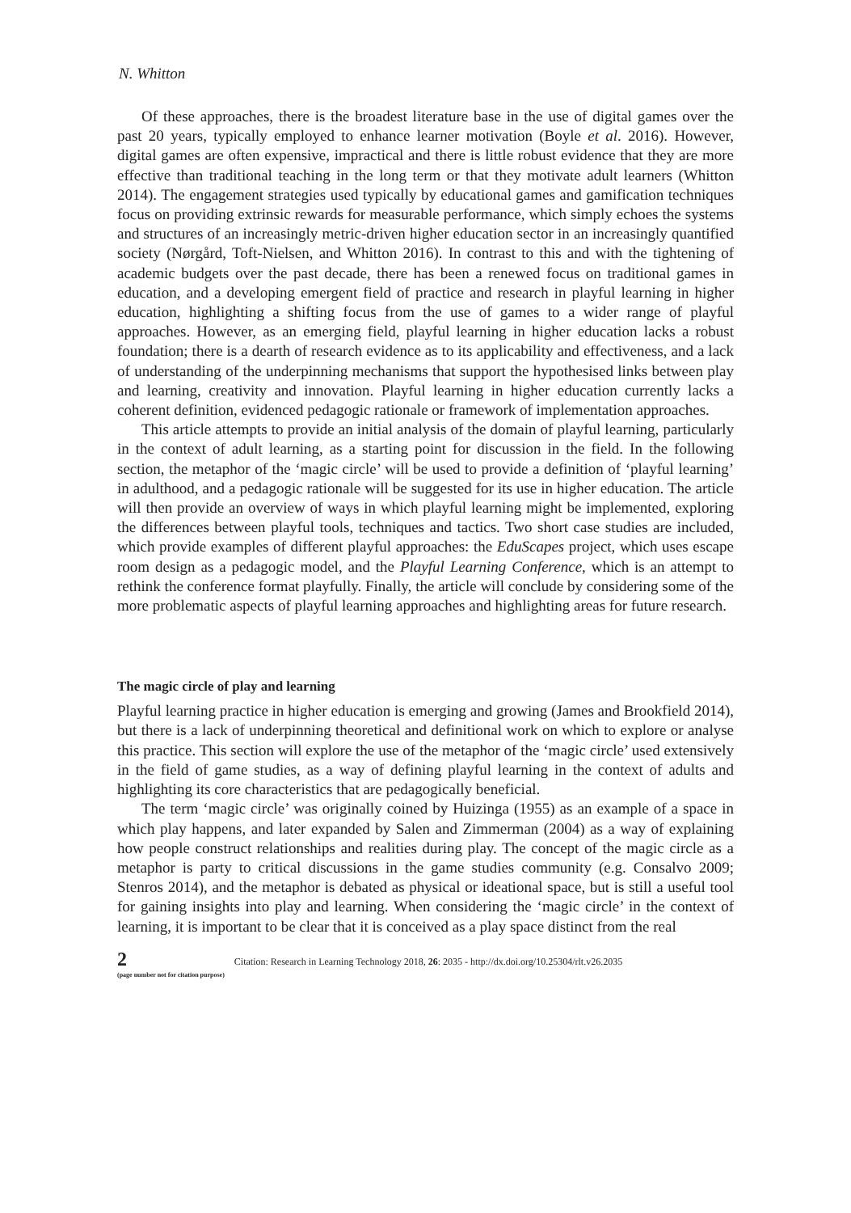N. Whitton
Of these approaches, there is the broadest literature base in the use of digital games over the past 20 years, typically employed to enhance learner motivation (Boyle et al. 2016). However, digital games are often expensive, impractical and there is little robust evidence that they are more effective than traditional teaching in the long term or that they motivate adult learners (Whitton 2014). The engagement strategies used typically by educational games and gamification techniques focus on providing extrinsic rewards for measurable performance, which simply echoes the systems and structures of an increasingly metric-driven higher education sector in an increasingly quantified society (Nørgård, Toft-Nielsen, and Whitton 2016). In contrast to this and with the tightening of academic budgets over the past decade, there has been a renewed focus on traditional games in education, and a developing emergent field of practice and research in playful learning in higher education, highlighting a shifting focus from the use of games to a wider range of playful approaches. However, as an emerging field, playful learning in higher education lacks a robust foundation; there is a dearth of research evidence as to its applicability and effectiveness, and a lack of understanding of the underpinning mechanisms that support the hypothesised links between play and learning, creativity and innovation. Playful learning in higher education currently lacks a coherent definition, evidenced pedagogic rationale or framework of implementation approaches.
This article attempts to provide an initial analysis of the domain of playful learning, particularly in the context of adult learning, as a starting point for discussion in the field. In the following section, the metaphor of the ‘magic circle’ will be used to provide a definition of ‘playful learning’ in adulthood, and a pedagogic rationale will be suggested for its use in higher education. The article will then provide an overview of ways in which playful learning might be implemented, exploring the differences between playful tools, techniques and tactics. Two short case studies are included, which provide examples of different playful approaches: the EduScapes project, which uses escape room design as a pedagogic model, and the Playful Learning Conference, which is an attempt to rethink the conference format playfully. Finally, the article will conclude by considering some of the more problematic aspects of playful learning approaches and highlighting areas for future research.
The magic circle of play and learning
Playful learning practice in higher education is emerging and growing (James and Brookfield 2014), but there is a lack of underpinning theoretical and definitional work on which to explore or analyse this practice. This section will explore the use of the metaphor of the ‘magic circle’ used extensively in the field of game studies, as a way of defining playful learning in the context of adults and highlighting its core characteristics that are pedagogically beneficial.
The term ‘magic circle’ was originally coined by Huizinga (1955) as an example of a space in which play happens, and later expanded by Salen and Zimmerman (2004) as a way of explaining how people construct relationships and realities during play. The concept of the magic circle as a metaphor is party to critical discussions in the game studies community (e.g. Consalvo 2009; Stenros 2014), and the metaphor is debated as physical or ideational space, but is still a useful tool for gaining insights into play and learning. When considering the ‘magic circle’ in the context of learning, it is important to be clear that it is conceived as a play space distinct from the real
2
(page number not for citation purpose)
Citation: Research in Learning Technology 2018, 26: 2035 - http://dx.doi.org/10.25304/rlt.v26.2035